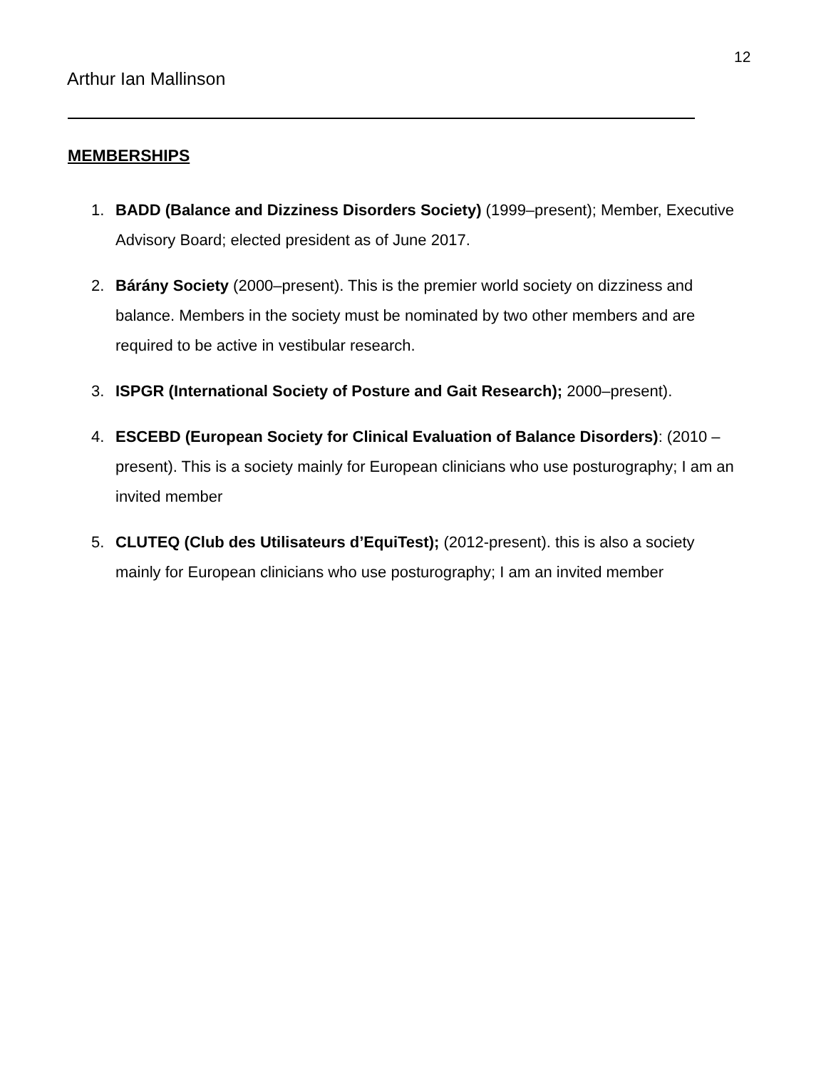12
Arthur Ian Mallinson
MEMBERSHIPS
1. BADD (Balance and Dizziness Disorders Society) (1999–present); Member, Executive Advisory Board; elected president as of June 2017.
2. Bárány Society (2000–present). This is the premier world society on dizziness and balance. Members in the society must be nominated by two other members and are required to be active in vestibular research.
3. ISPGR (International Society of Posture and Gait Research); 2000–present).
4. ESCEBD (European Society for Clinical Evaluation of Balance Disorders): (2010 – present). This is a society mainly for European clinicians who use posturography; I am an invited member
5. CLUTEQ (Club des Utilisateurs d’EquiTest); (2012-present). this is also a society mainly for European clinicians who use posturography; I am an invited member